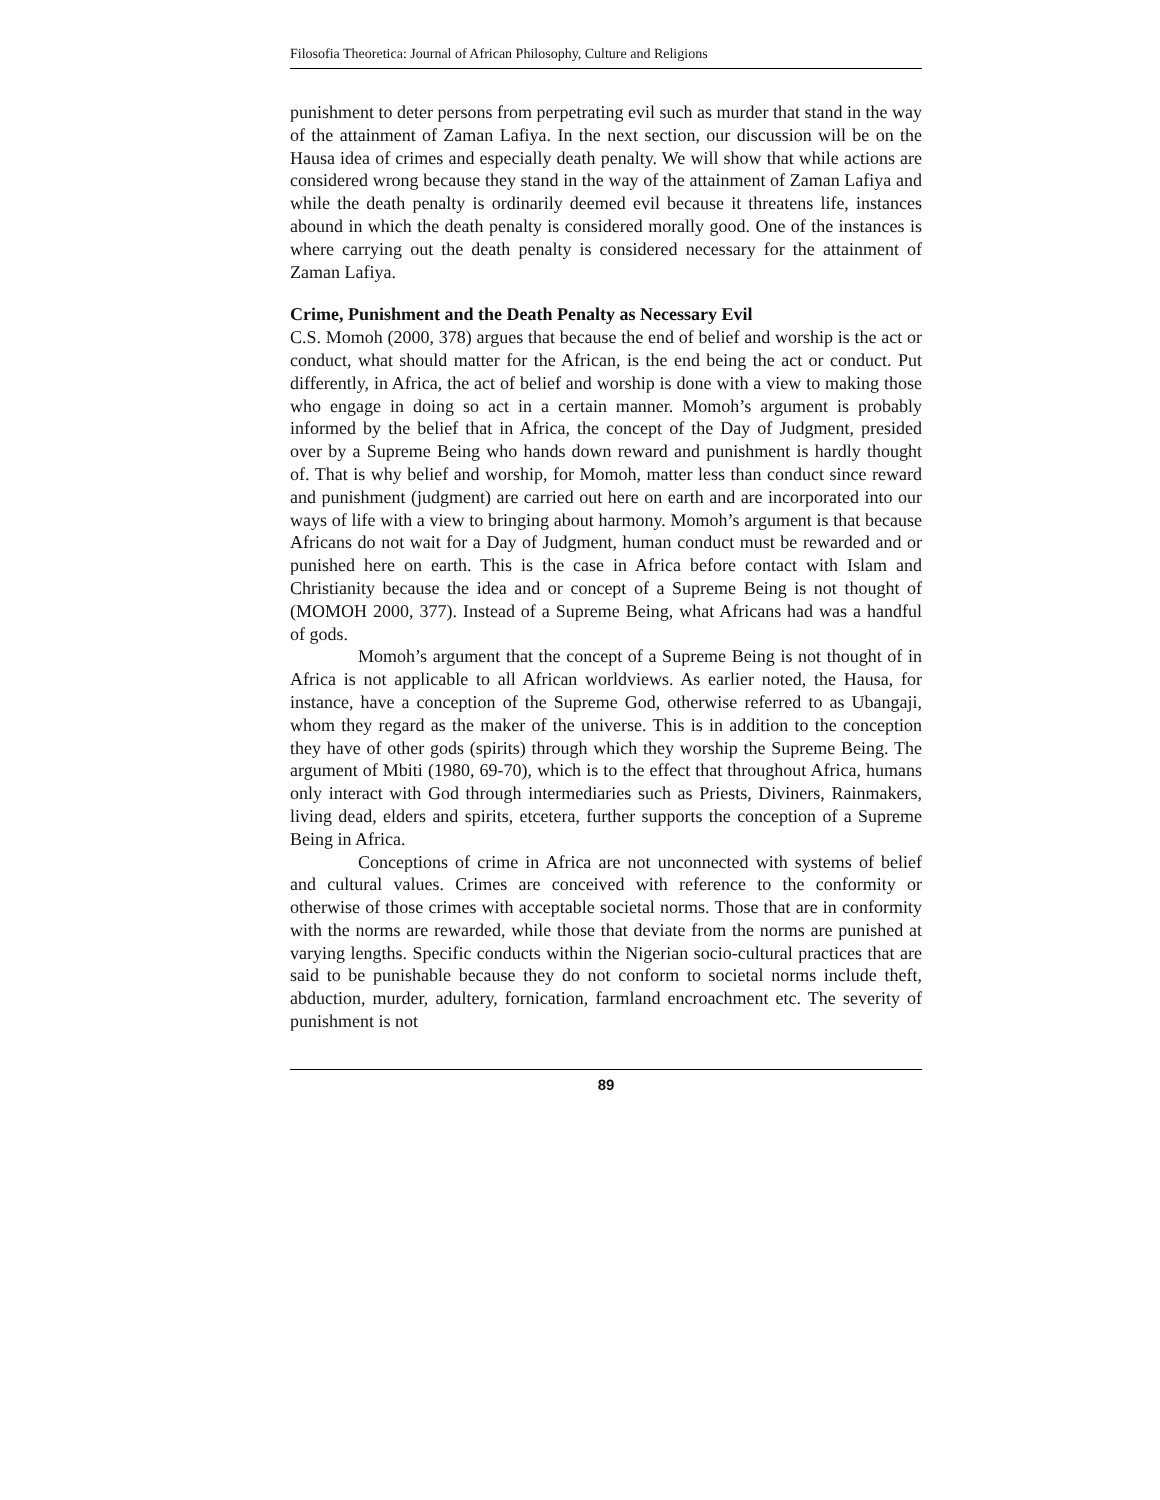Filosofia Theoretica: Journal of African Philosophy, Culture and Religions
punishment to deter persons from perpetrating evil such as murder that stand in the way of the attainment of Zaman Lafiya. In the next section, our discussion will be on the Hausa idea of crimes and especially death penalty. We will show that while actions are considered wrong because they stand in the way of the attainment of Zaman Lafiya and while the death penalty is ordinarily deemed evil because it threatens life, instances abound in which the death penalty is considered morally good. One of the instances is where carrying out the death penalty is considered necessary for the attainment of Zaman Lafiya.
Crime, Punishment and the Death Penalty as Necessary Evil
C.S. Momoh (2000, 378) argues that because the end of belief and worship is the act or conduct, what should matter for the African, is the end being the act or conduct. Put differently, in Africa, the act of belief and worship is done with a view to making those who engage in doing so act in a certain manner. Momoh’s argument is probably informed by the belief that in Africa, the concept of the Day of Judgment, presided over by a Supreme Being who hands down reward and punishment is hardly thought of. That is why belief and worship, for Momoh, matter less than conduct since reward and punishment (judgment) are carried out here on earth and are incorporated into our ways of life with a view to bringing about harmony. Momoh’s argument is that because Africans do not wait for a Day of Judgment, human conduct must be rewarded and or punished here on earth. This is the case in Africa before contact with Islam and Christianity because the idea and or concept of a Supreme Being is not thought of (MOMOH 2000, 377). Instead of a Supreme Being, what Africans had was a handful of gods.
Momoh’s argument that the concept of a Supreme Being is not thought of in Africa is not applicable to all African worldviews. As earlier noted, the Hausa, for instance, have a conception of the Supreme God, otherwise referred to as Ubangaji, whom they regard as the maker of the universe. This is in addition to the conception they have of other gods (spirits) through which they worship the Supreme Being. The argument of Mbiti (1980, 69-70), which is to the effect that throughout Africa, humans only interact with God through intermediaries such as Priests, Diviners, Rainmakers, living dead, elders and spirits, etcetera, further supports the conception of a Supreme Being in Africa.
Conceptions of crime in Africa are not unconnected with systems of belief and cultural values. Crimes are conceived with reference to the conformity or otherwise of those crimes with acceptable societal norms. Those that are in conformity with the norms are rewarded, while those that deviate from the norms are punished at varying lengths. Specific conducts within the Nigerian socio-cultural practices that are said to be punishable because they do not conform to societal norms include theft, abduction, murder, adultery, fornication, farmland encroachment etc. The severity of punishment is not
89